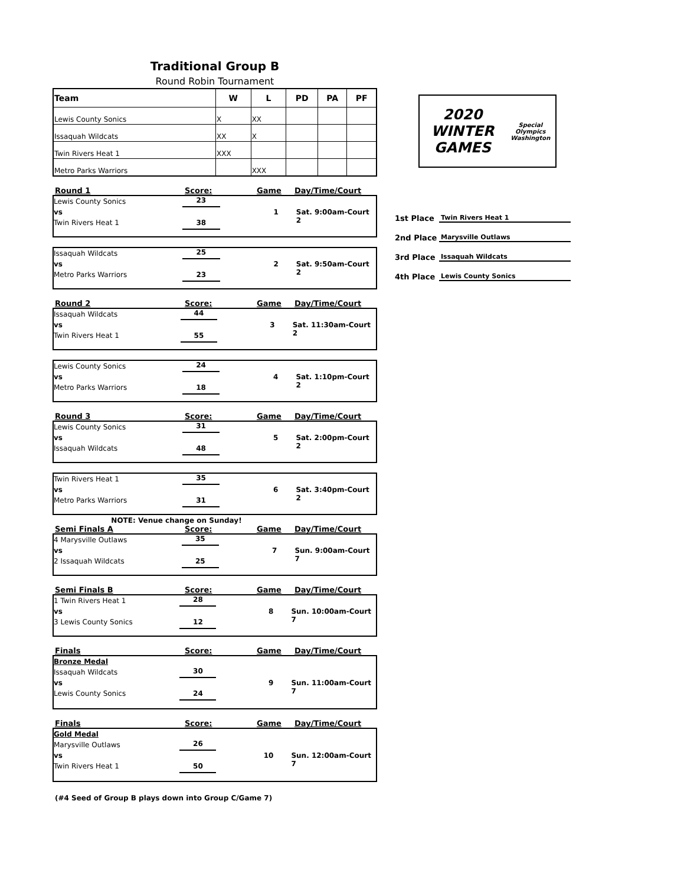Traditional Group B
Round Robin Tournament
| Team | W | L | PD | PA | PF |
| --- | --- | --- | --- | --- | --- |
| Lewis County Sonics | X | XX | | | |
| Issaquah Wildcats | XX | X | | | |
| Twin Rivers Heat 1 | XXX | | | | |
| Metro Parks Warriors | | XXX | | | |
Round 1 Score: Game Day/Time/Court
Lewis County Sonics
vs
Twin Rivers Heat 1
23
38
1 Sat. 9:00am-Court 2
Issaquah Wildcats
vs
Metro Parks Warriors
25
23
2 Sat. 9:50am-Court 2
Round 2 Score: Game Day/Time/Court
Issaquah Wildcats
vs
Twin Rivers Heat 1
44
55
3 Sat. 11:30am-Court 2
Lewis County Sonics
vs
Metro Parks Warriors
24
18
4 Sat. 1:10pm-Court 2
Round 3 Score: Game Day/Time/Court
Lewis County Sonics
vs
Issaquah Wildcats
31
48
5 Sat. 2:00pm-Court 2
Twin Rivers Heat 1
vs
Metro Parks Warriors
35
31
6 Sat. 3:40pm-Court 2
NOTE: Venue change on Sunday!
Semi Finals A Score: Game Day/Time/Court
4 Marysville Outlaws
vs
2 Issaquah Wildcats
35
25
7 Sun. 9:00am-Court 7
Semi Finals B Score: Game Day/Time/Court
1 Twin Rivers Heat 1
vs
3 Lewis County Sonics
28
12
8 Sun. 10:00am-Court 7
Finals Score: Game Day/Time/Court
Bronze Medal
Issaquah Wildcats
vs
Lewis County Sonics
30
24
9 Sun. 11:00am-Court 7
Finals Score: Game Day/Time/Court
Gold Medal
Marysville Outlaws
vs
Twin Rivers Heat 1
26
50
10 Sun. 12:00am-Court 7
(#4 Seed of Group B plays down into Group C/Game 7)
2020 WINTER GAMES
Special Olympics Washington
1st Place Twin Rivers Heat 1
2nd Place Marysville Outlaws
3rd Place Issaquah Wildcats
4th Place Lewis County Sonics